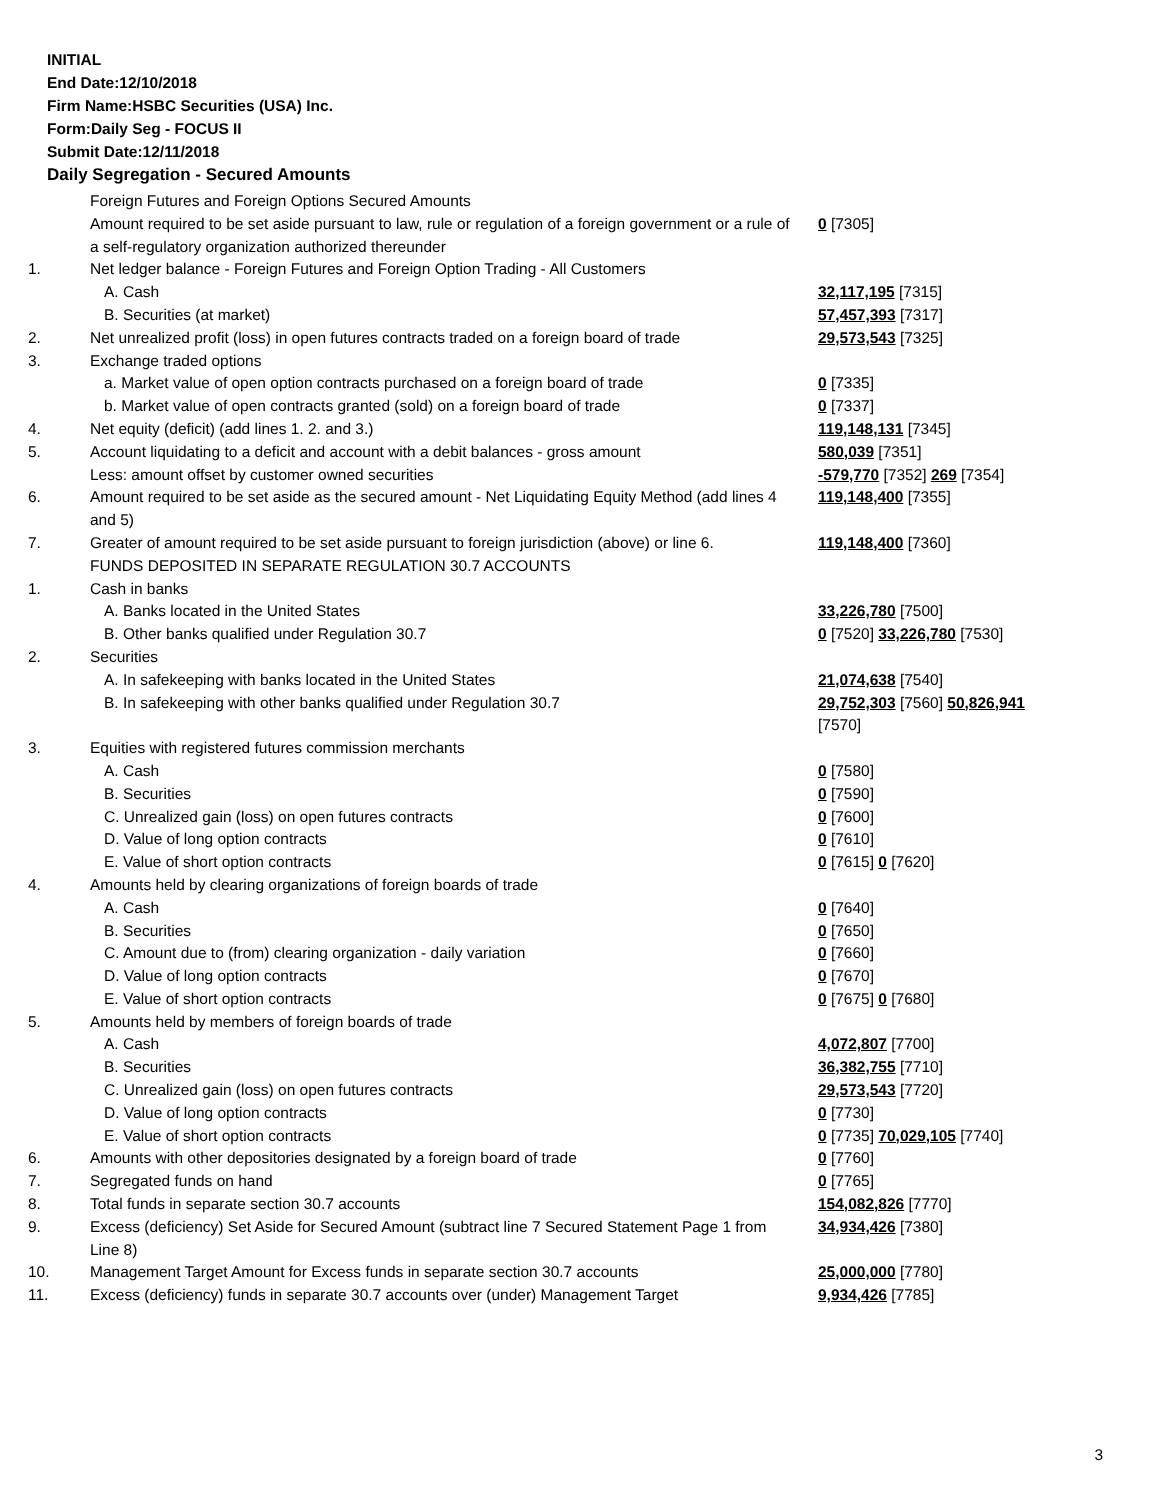INITIAL
End Date:12/10/2018
Firm Name:HSBC Securities (USA) Inc.
Form:Daily Seg - FOCUS II
Submit Date:12/11/2018
Daily Segregation - Secured Amounts
| | Foreign Futures and Foreign Options Secured Amounts | |
| | Amount required to be set aside pursuant to law, rule or regulation of a foreign government or a rule of a self-regulatory organization authorized thereunder | 0 [7305] |
| 1. | Net ledger balance - Foreign Futures and Foreign Option Trading - All Customers | |
| | A. Cash | 32,117,195 [7315] |
| | B. Securities (at market) | 57,457,393 [7317] |
| 2. | Net unrealized profit (loss) in open futures contracts traded on a foreign board of trade | 29,573,543 [7325] |
| 3. | Exchange traded options | |
| | a. Market value of open option contracts purchased on a foreign board of trade | 0 [7335] |
| | b. Market value of open contracts granted (sold) on a foreign board of trade | 0 [7337] |
| 4. | Net equity (deficit) (add lines 1. 2. and 3.) | 119,148,131 [7345] |
| 5. | Account liquidating to a deficit and account with a debit balances - gross amount | 580,039 [7351] |
| | Less: amount offset by customer owned securities | -579,770 [7352] 269 [7354] |
| 6. | Amount required to be set aside as the secured amount - Net Liquidating Equity Method (add lines 4 and 5) | 119,148,400 [7355] |
| 7. | Greater of amount required to be set aside pursuant to foreign jurisdiction (above) or line 6. | 119,148,400 [7360] |
| | FUNDS DEPOSITED IN SEPARATE REGULATION 30.7 ACCOUNTS | |
| 1. | Cash in banks | |
| | A. Banks located in the United States | 33,226,780 [7500] |
| | B. Other banks qualified under Regulation 30.7 | 0 [7520] 33,226,780 [7530] |
| 2. | Securities | |
| | A. In safekeeping with banks located in the United States | 21,074,638 [7540] |
| | B. In safekeeping with other banks qualified under Regulation 30.7 | 29,752,303 [7560] 50,826,941 [7570] |
| 3. | Equities with registered futures commission merchants | |
| | A. Cash | 0 [7580] |
| | B. Securities | 0 [7590] |
| | C. Unrealized gain (loss) on open futures contracts | 0 [7600] |
| | D. Value of long option contracts | 0 [7610] |
| | E. Value of short option contracts | 0 [7615] 0 [7620] |
| 4. | Amounts held by clearing organizations of foreign boards of trade | |
| | A. Cash | 0 [7640] |
| | B. Securities | 0 [7650] |
| | C. Amount due to (from) clearing organization - daily variation | 0 [7660] |
| | D. Value of long option contracts | 0 [7670] |
| | E. Value of short option contracts | 0 [7675] 0 [7680] |
| 5. | Amounts held by members of foreign boards of trade | |
| | A. Cash | 4,072,807 [7700] |
| | B. Securities | 36,382,755 [7710] |
| | C. Unrealized gain (loss) on open futures contracts | 29,573,543 [7720] |
| | D. Value of long option contracts | 0 [7730] |
| | E. Value of short option contracts | 0 [7735] 70,029,105 [7740] |
| 6. | Amounts with other depositories designated by a foreign board of trade | 0 [7760] |
| 7. | Segregated funds on hand | 0 [7765] |
| 8. | Total funds in separate section 30.7 accounts | 154,082,826 [7770] |
| 9. | Excess (deficiency) Set Aside for Secured Amount (subtract line 7 Secured Statement Page 1 from Line 8) | 34,934,426 [7380] |
| 10. | Management Target Amount for Excess funds in separate section 30.7 accounts | 25,000,000 [7780] |
| 11. | Excess (deficiency) funds in separate 30.7 accounts over (under) Management Target | 9,934,426 [7785] |
3